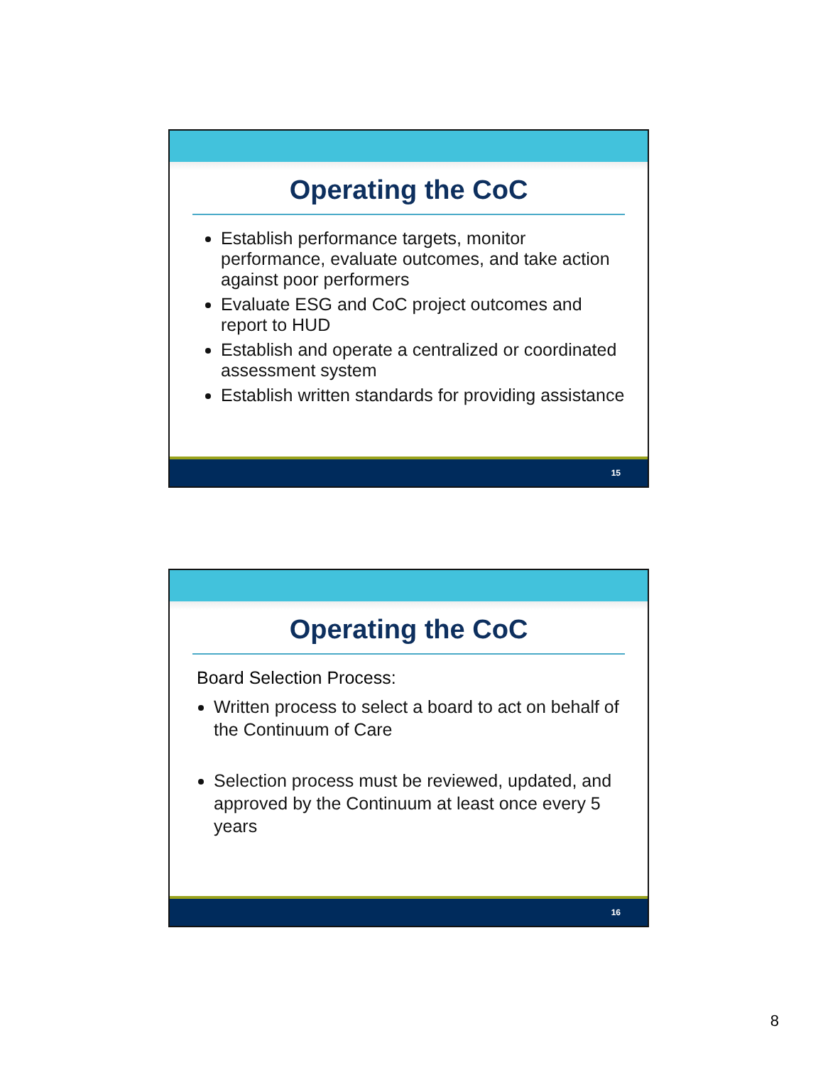Operating the CoC
Establish performance targets, monitor performance, evaluate outcomes, and take action against poor performers
Evaluate ESG and CoC project outcomes and report to HUD
Establish and operate a centralized or coordinated assessment system
Establish written standards for providing assistance
15
Operating the CoC
Board Selection Process:
Written process to select a board to act on behalf of the Continuum of Care
Selection process must be reviewed, updated, and approved by the Continuum at least once every 5 years
16
8